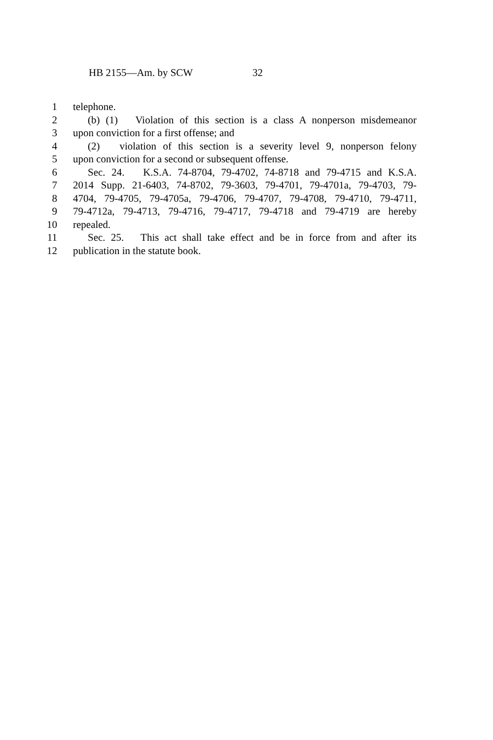HB 2155—Am. by SCW 32
1 telephone.
2 (b) (1) Violation of this section is a class A nonperson misdemeanor
3 upon conviction for a first offense; and
4 (2) violation of this section is a severity level 9, nonperson felony
5 upon conviction for a second or subsequent offense.
6 Sec. 24. K.S.A. 74-8704, 79-4702, 74-8718 and 79-4715 and K.S.A.
7 2014 Supp. 21-6403, 74-8702, 79-3603, 79-4701, 79-4701a, 79-4703, 79-
8 4704, 79-4705, 79-4705a, 79-4706, 79-4707, 79-4708, 79-4710, 79-4711,
9 79-4712a, 79-4713, 79-4716, 79-4717, 79-4718 and 79-4719 are hereby
10 repealed.
11 Sec. 25. This act shall take effect and be in force from and after its
12 publication in the statute book.